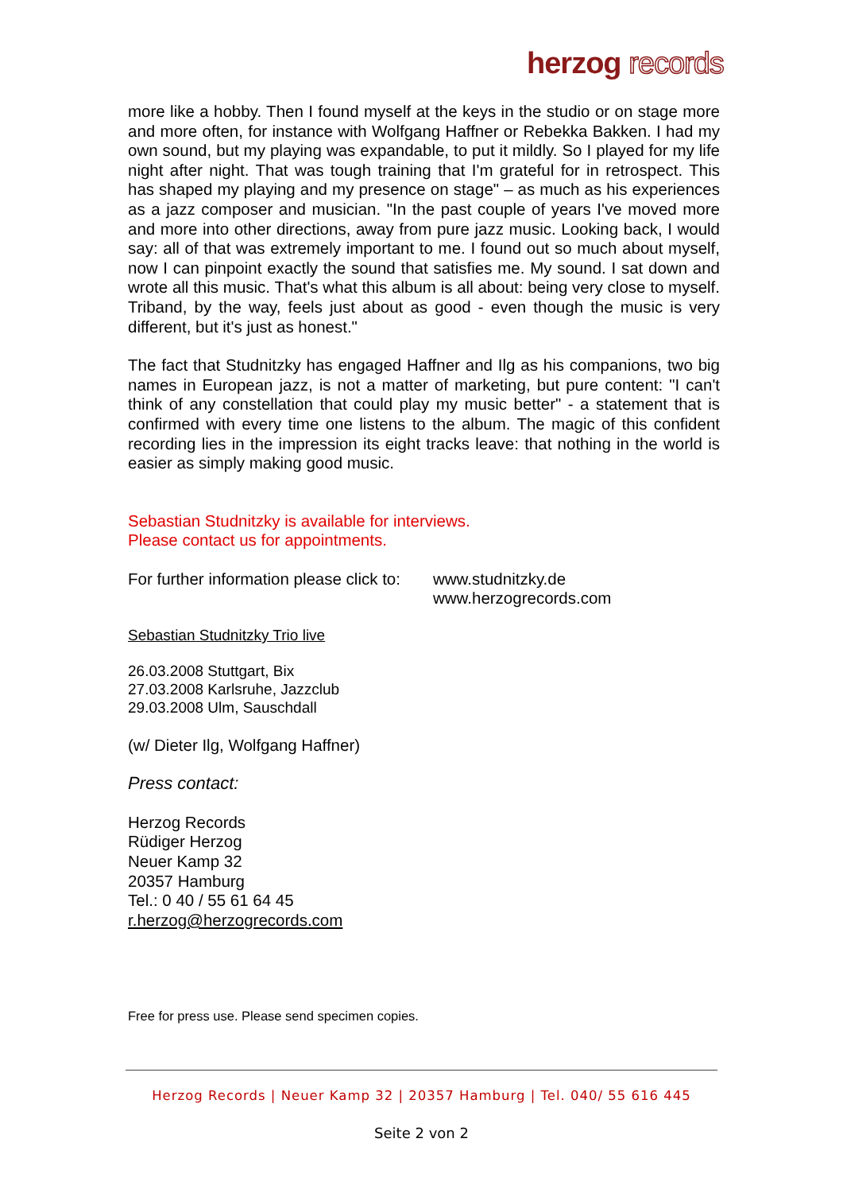herzog records
more like a hobby. Then I found myself at the keys in the studio or on stage more and more often, for instance with Wolfgang Haffner or Rebekka Bakken. I had my own sound, but my playing was expandable, to put it mildly. So I played for my life night after night. That was tough training that I'm grateful for in retrospect. This has shaped my playing and my presence on stage" – as much as his experiences as a jazz composer and musician. "In the past couple of years I've moved more and more into other directions, away from pure jazz music. Looking back, I would say: all of that was extremely important to me. I found out so much about myself, now I can pinpoint exactly the sound that satisfies me. My sound. I sat down and wrote all this music. That's what this album is all about: being very close to myself. Triband, by the way, feels just about as good - even though the music is very different, but it's just as honest."
The fact that Studnitzky has engaged Haffner and Ilg as his companions, two big names in European jazz, is not a matter of marketing, but pure content: "I can't think of any constellation that could play my music better" - a statement that is confirmed with every time one listens to the album. The magic of this confident recording lies in the impression its eight tracks leave: that nothing in the world is easier as simply making good music.
Sebastian Studnitzky is available for interviews.
Please contact us for appointments.
For further information please click to:
www.studnitzky.de
www.herzogrecords.com
Sebastian Studnitzky Trio live
26.03.2008 Stuttgart, Bix
27.03.2008 Karlsruhe, Jazzclub
29.03.2008 Ulm, Sauschdall
(w/ Dieter Ilg, Wolfgang Haffner)
Press contact:
Herzog Records
Rüdiger Herzog
Neuer Kamp 32
20357 Hamburg
Tel.: 0 40 / 55 61 64 45
r.herzog@herzogrecords.com
Free for press use. Please send specimen copies.
Herzog Records | Neuer Kamp 32 | 20357 Hamburg | Tel. 040/ 55 616 445
Seite 2 von 2